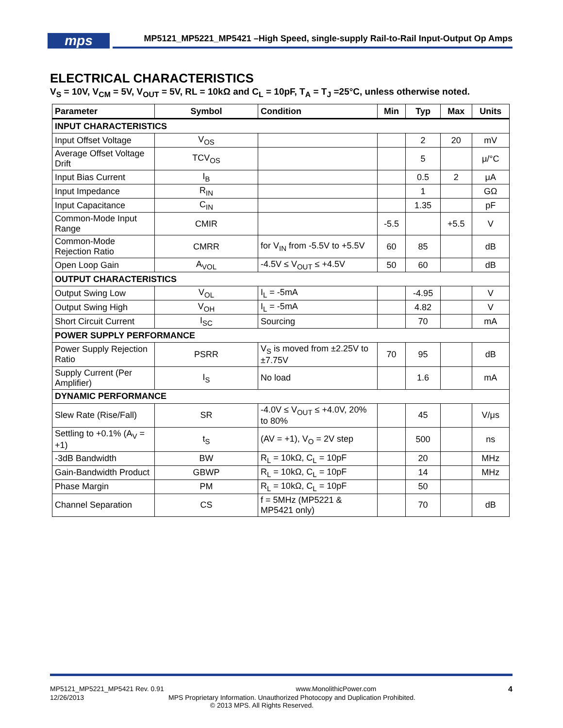mps
MP5121_MP5221_MP5421 –High Speed, single-supply Rail-to-Rail Input-Output Op Amps
ELECTRICAL CHARACTERISTICS
V<sub>S</sub> = 10V, V<sub>CM</sub> = 5V, V<sub>OUT</sub> = 5V, RL = 10kΩ and C<sub>L</sub> = 10pF, T<sub>A</sub> = T<sub>J</sub> =25°C, unless otherwise noted.
| Parameter | Symbol | Condition | Min | Typ | Max | Units |
| --- | --- | --- | --- | --- | --- | --- |
| INPUT CHARACTERISTICS | | | | | | |
| Input Offset Voltage | V<sub>OS</sub> | | | 2 | 20 | mV |
| Average Offset Voltage Drift | TCV<sub>OS</sub> | | | 5 | | μ/°C |
| Input Bias Current | I<sub>B</sub> | | | 0.5 | 2 | μA |
| Input Impedance | R<sub>IN</sub> | | | 1 | | GΩ |
| Input Capacitance | C<sub>IN</sub> | | | 1.35 | | pF |
| Common-Mode Input Range | CMIR | | -5.5 | | +5.5 | V |
| Common-Mode Rejection Ratio | CMRR | for V<sub>IN</sub> from -5.5V to +5.5V | 60 | 85 | | dB |
| Open Loop Gain | A<sub>VOL</sub> | -4.5V ≤ V<sub>OUT</sub> ≤ +4.5V | 50 | 60 | | dB |
| OUTPUT CHARACTERISTICS | | | | | | |
| Output Swing Low | V<sub>OL</sub> | I<sub>L</sub> = -5mA | | -4.95 | | V |
| Output Swing High | V<sub>OH</sub> | I<sub>L</sub> = -5mA | | 4.82 | | V |
| Short Circuit Current | I<sub>SC</sub> | Sourcing | | 70 | | mA |
| POWER SUPPLY PERFORMANCE | | | | | | |
| Power Supply Rejection Ratio | PSRR | V<sub>S</sub> is moved from ±2.25V to ±7.75V | 70 | 95 | | dB |
| Supply Current (Per Amplifier) | I<sub>S</sub> | No load | | 1.6 | | mA |
| DYNAMIC PERFORMANCE | | | | | | |
| Slew Rate (Rise/Fall) | SR | -4.0V ≤ V<sub>OUT</sub> ≤ +4.0V, 20% to 80% | | 45 | | V/μs |
| Settling to +0.1% (A<sub>V</sub> = +1) | t<sub>S</sub> | (AV = +1), V<sub>O</sub> = 2V step | | 500 | | ns |
| -3dB Bandwidth | BW | R<sub>L</sub> = 10kΩ, C<sub>L</sub> = 10pF | | 20 | | MHz |
| Gain-Bandwidth Product | GBWP | R<sub>L</sub> = 10kΩ, C<sub>L</sub> = 10pF | | 14 | | MHz |
| Phase Margin | PM | R<sub>L</sub> = 10kΩ, C<sub>L</sub> = 10pF | | 50 | | |
| Channel Separation | CS | f = 5MHz (MP5221 & MP5421 only) | | 70 | | dB |
MP5121_MP5221_MP5421 Rev. 0.91 www.MonolithicPower.com 4
12/26/2013 MPS Proprietary Information. Unauthorized Photocopy and Duplication Prohibited.
© 2013 MPS. All Rights Reserved.